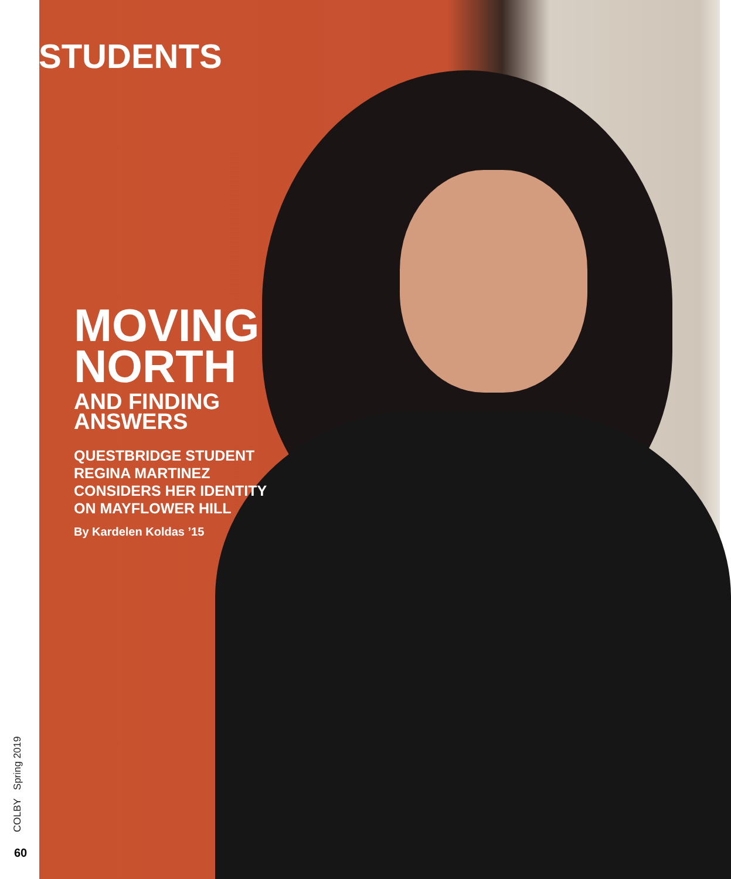STUDENTS
MOVING
NORTH
AND FINDING
ANSWERS
QUESTBRIDGE STUDENT
REGINA MARTINEZ
CONSIDERS HER IDENTITY
ON MAYFLOWER HILL
By Kardelen Koldas ’15
COLBY Spring 2019
60